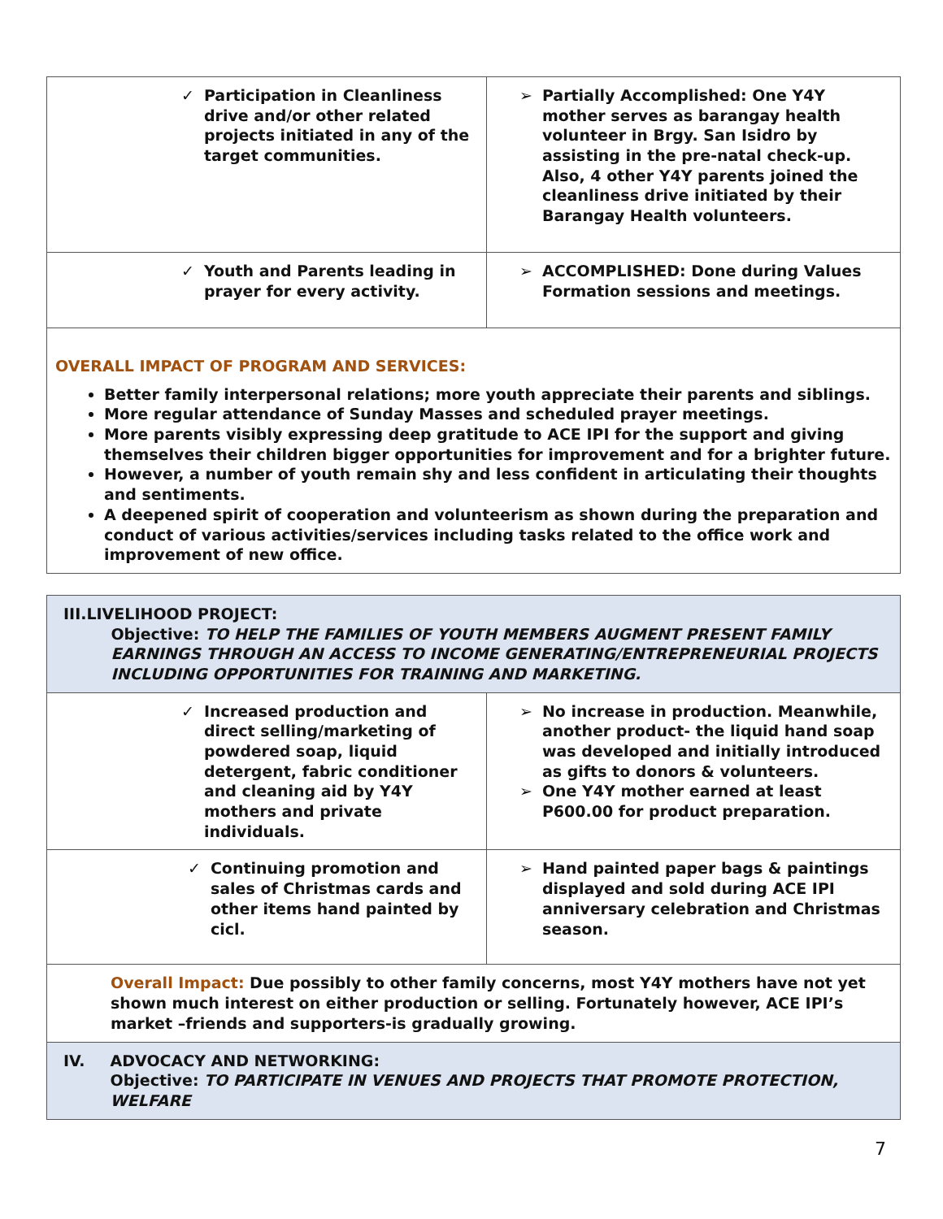| ✓ Participation in Cleanliness drive and/or other related projects initiated in any of the target communities. | ➢ Partially Accomplished: One Y4Y mother serves as barangay health volunteer in Brgy. San Isidro by assisting in the pre-natal check-up. Also, 4 other Y4Y parents joined the cleanliness drive initiated by their Barangay Health volunteers. |
| ✓ Youth and Parents leading in prayer for every activity. | ➢ ACCOMPLISHED: Done during Values Formation sessions and meetings. |
| OVERALL IMPACT OF PROGRAM AND SERVICES: Better family interpersonal relations; more youth appreciate their parents and siblings. More regular attendance of Sunday Masses and scheduled prayer meetings. More parents visibly expressing deep gratitude to ACE IPI for the support and giving themselves their children bigger opportunities for improvement and for a brighter future. However, a number of youth remain shy and less confident in articulating their thoughts and sentiments. A deepened spirit of cooperation and volunteerism as shown during the preparation and conduct of various activities/services including tasks related to the office work and improvement of new office. | |
| III. LIVELIHOOD PROJECT: Objective: TO HELP THE FAMILIES OF YOUTH MEMBERS AUGMENT PRESENT FAMILY EARNINGS THROUGH AN ACCESS TO INCOME GENERATING/ENTREPRENEURIAL PROJECTS INCLUDING OPPORTUNITIES FOR TRAINING AND MARKETING. | |
| ✓ Increased production and direct selling/marketing of powdered soap, liquid detergent, fabric conditioner and cleaning aid by Y4Y mothers and private individuals. | ➢ No increase in production. Meanwhile, another product- the liquid hand soap was developed and initially introduced as gifts to donors & volunteers. ➢ One Y4Y mother earned at least P600.00 for product preparation. |
| ✓ Continuing promotion and sales of Christmas cards and other items hand painted by cicl. | ➢ Hand painted paper bags & paintings displayed and sold during ACE IPI anniversary celebration and Christmas season. |
| Overall Impact: Due possibly to other family concerns, most Y4Y mothers have not yet shown much interest on either production or selling. Fortunately however, ACE IPI’s market –friends and supporters-is gradually growing. | |
| IV. ADVOCACY AND NETWORKING: Objective: TO PARTICIPATE IN VENUES AND PROJECTS THAT PROMOTE PROTECTION, WELFARE | |
7